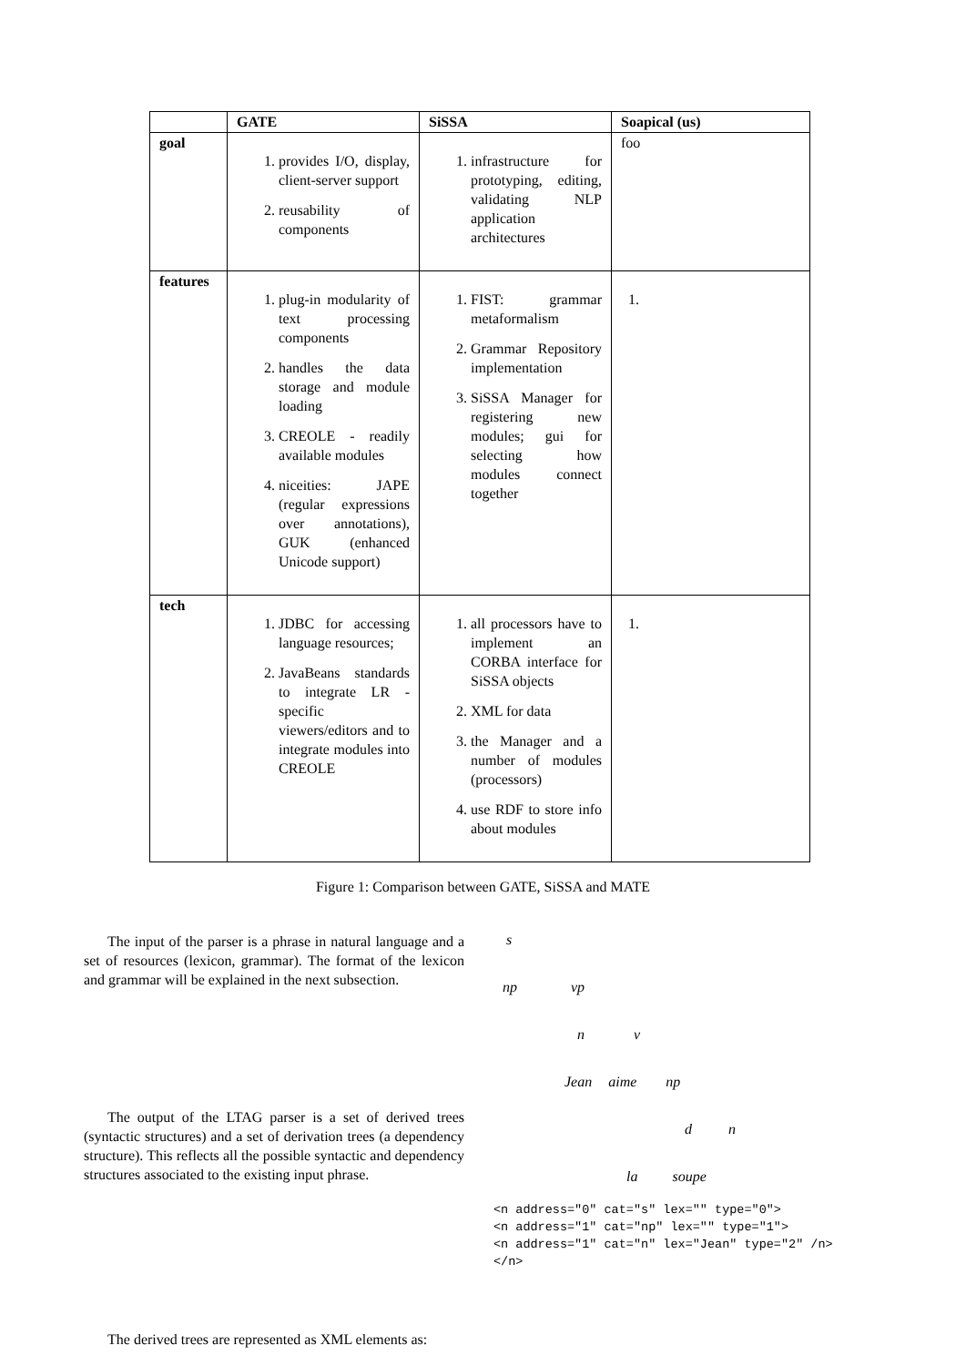| | GATE | SiSSA | Soapical (us) |
| --- | --- | --- | --- |
| goal | 1. provides I/O, display, client-server support 2. reusability of components | 1. infrastructure for prototyping, editing, validating NLP application architectures | foo |
| features | 1. plug-in modularity of text processing components 2. handles the data storage and module loading 3. CREOLE - readily available modules 4. niceities: JAPE (regular expressions over annotations), GUK (enhanced Unicode support) | 1. FIST: grammar metaformalism 2. Grammar Repository implementation 3. SiSSA Manager for registering new modules; gui for selecting how modules connect together | |
| tech | 1. JDBC for accessing language resources; 2. JavaBeans standards to integrate LR -specific viewers/editors and to integrate modules into CREOLE | 1. all processors have to implement an CORBA interface for SiSSA objects 2. XML for data 3. the Manager and a number of modules (processors) 4. use RDF to store info about modules | |
Figure 1: Comparison between GATE, SiSSA and MATE
The input of the parser is a phrase in natural language and a set of resources (lexicon, grammar). The format of the lexicon and grammar will be explained in the next subsection.
The output of the LTAG parser is a set of derived trees (syntactic structures) and a set of derivation trees (a dependency structure). This reflects all the possible syntactic and dependency structures associated to the existing input phrase.
The derived trees are represented as XML elements as:
s
np vp
n v
Jean aime np
d n
la soupe
<n address="0" cat="s" lex="" type="0">
<n address="1" cat="np" lex="" type="1">
<n address="1" cat="n" lex="Jean" type="2" /n>
</n>